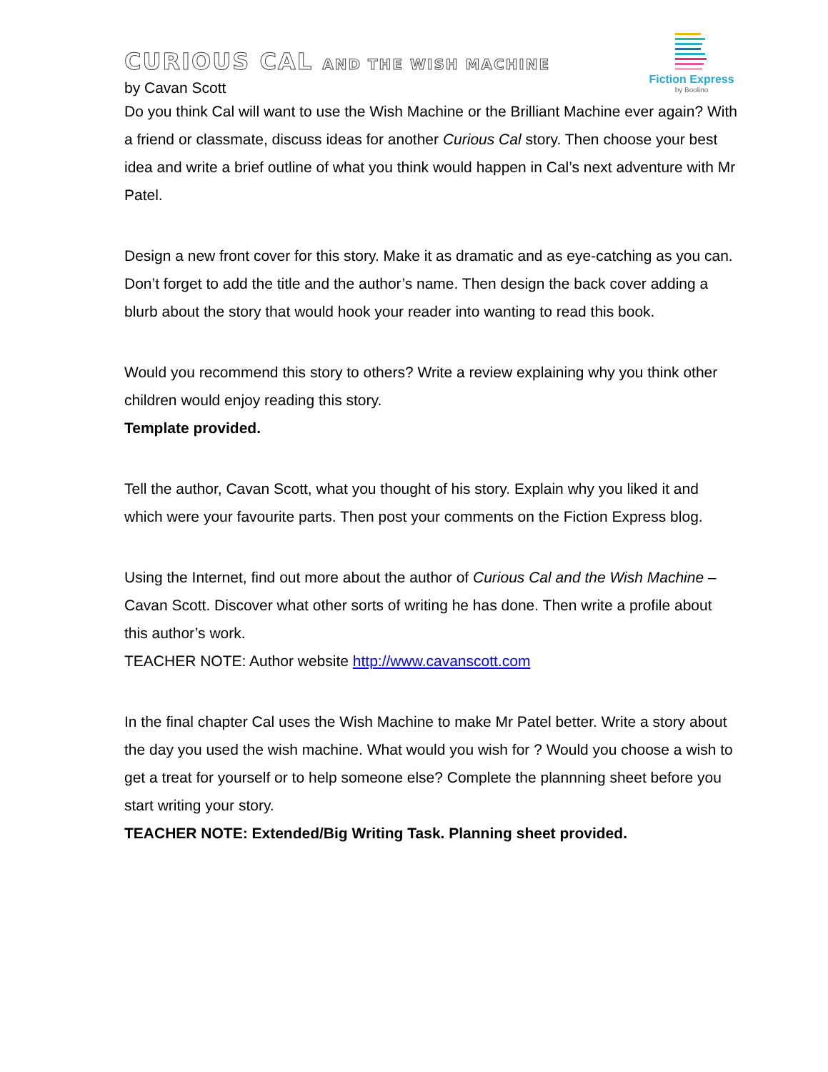Fiction Express
by Boolino
CURIOUS CAL AND THE WISH MACHINE
by Cavan Scott
Do you think Cal will want to use the Wish Machine or the Brilliant Machine ever again? With a friend or classmate, discuss ideas for another Curious Cal story. Then choose your best idea and write a brief outline of what you think would happen in Cal’s next adventure with Mr Patel.
Design a new front cover for this story. Make it as dramatic and as eye-catching as you can. Don’t forget to add the title and the author’s name. Then design the back cover adding a blurb about the story that would hook your reader into wanting to read this book.
Would you recommend this story to others? Write a review explaining why you think other children would enjoy reading this story.
Template provided.
Tell the author, Cavan Scott, what you thought of his story. Explain why you liked it and which were your favourite parts. Then post your comments on the Fiction Express blog.
Using the Internet, find out more about the author of Curious Cal and the Wish Machine – Cavan Scott. Discover what other sorts of writing he has done. Then write a profile about this author’s work.
TEACHER NOTE: Author website http://www.cavanscott.com
In the final chapter Cal uses the Wish Machine to make Mr Patel better. Write a story about the day you used the wish machine. What would you wish for ? Would you choose a wish to get a treat for yourself or to help someone else? Complete the plannning sheet before you start writing your story.
TEACHER NOTE: Extended/Big Writing Task. Planning sheet provided.